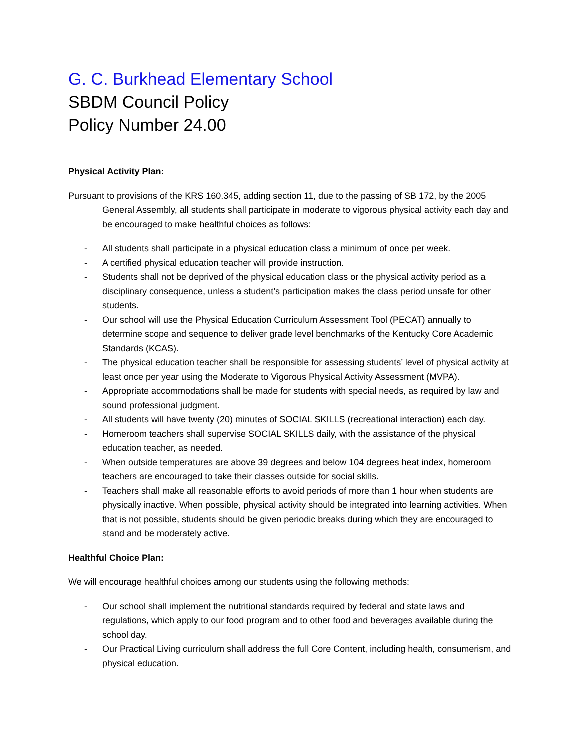G. C. Burkhead Elementary School
SBDM Council Policy
Policy Number 24.00
Physical Activity Plan:
Pursuant to provisions of the KRS 160.345, adding section 11, due to the passing of SB 172, by the 2005 General Assembly, all students shall participate in moderate to vigorous physical activity each day and be encouraged to make healthful choices as follows:
- All students shall participate in a physical education class a minimum of once per week.
- A certified physical education teacher will provide instruction.
- Students shall not be deprived of the physical education class or the physical activity period as a disciplinary consequence, unless a student’s participation makes the class period unsafe for other students.
- Our school will use the Physical Education Curriculum Assessment Tool (PECAT) annually to determine scope and sequence to deliver grade level benchmarks of the Kentucky Core Academic Standards (KCAS).
- The physical education teacher shall be responsible for assessing students’ level of physical activity at least once per year using the Moderate to Vigorous Physical Activity Assessment (MVPA).
- Appropriate accommodations shall be made for students with special needs, as required by law and sound professional judgment.
- All students will have twenty (20) minutes of SOCIAL SKILLS (recreational interaction) each day.
- Homeroom teachers shall supervise SOCIAL SKILLS daily, with the assistance of the physical education teacher, as needed.
- When outside temperatures are above 39 degrees and below 104 degrees heat index, homeroom teachers are encouraged to take their classes outside for social skills.
- Teachers shall make all reasonable efforts to avoid periods of more than 1 hour when students are physically inactive. When possible, physical activity should be integrated into learning activities. When that is not possible, students should be given periodic breaks during which they are encouraged to stand and be moderately active.
Healthful Choice Plan:
We will encourage healthful choices among our students using the following methods:
- Our school shall implement the nutritional standards required by federal and state laws and regulations, which apply to our food program and to other food and beverages available during the school day.
- Our Practical Living curriculum shall address the full Core Content, including health, consumerism, and physical education.